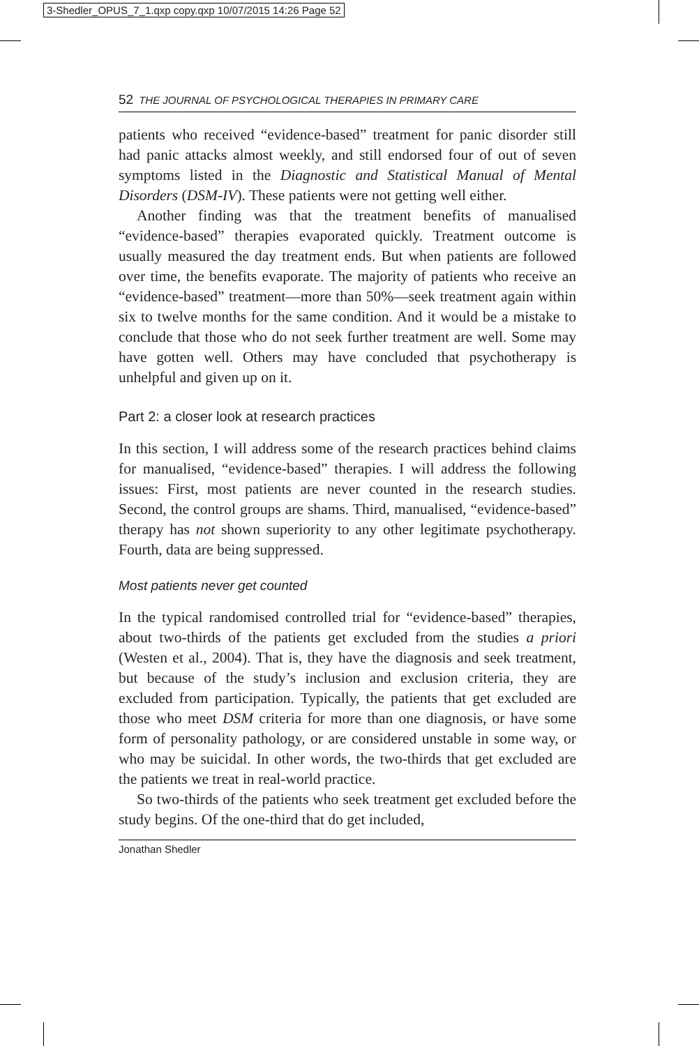3-Shedler_OPUS_7_1.qxp copy.qxp 10/07/2015 14:26 Page 52
52 THE JOURNAL OF PSYCHOLOGICAL THERAPIES IN PRIMARY CARE
patients who received “evidence-based” treatment for panic disorder still had panic attacks almost weekly, and still endorsed four of out of seven symptoms listed in the Diagnostic and Statistical Manual of Mental Disorders (DSM-IV). These patients were not getting well either.
Another finding was that the treatment benefits of manualised “evidence-based” therapies evaporated quickly. Treatment outcome is usually measured the day treatment ends. But when patients are followed over time, the benefits evaporate. The majority of patients who receive an “evidence-based” treatment—more than 50%—seek treatment again within six to twelve months for the same condition. And it would be a mistake to conclude that those who do not seek further treatment are well. Some may have gotten well. Others may have concluded that psychotherapy is unhelpful and given up on it.
Part 2: a closer look at research practices
In this section, I will address some of the research practices behind claims for manualised, “evidence-based” therapies. I will address the following issues: First, most patients are never counted in the research studies. Second, the control groups are shams. Third, manualised, “evidence-based” therapy has not shown superiority to any other legitimate psychotherapy. Fourth, data are being suppressed.
Most patients never get counted
In the typical randomised controlled trial for “evidence-based” therapies, about two-thirds of the patients get excluded from the studies a priori (Westen et al., 2004). That is, they have the diagnosis and seek treatment, but because of the study’s inclusion and exclusion criteria, they are excluded from participation. Typically, the patients that get excluded are those who meet DSM criteria for more than one diagnosis, or have some form of personality pathology, or are considered unstable in some way, or who may be suicidal. In other words, the two-thirds that get excluded are the patients we treat in real-world practice.
So two-thirds of the patients who seek treatment get excluded before the study begins. Of the one-third that do get included,
Jonathan Shedler